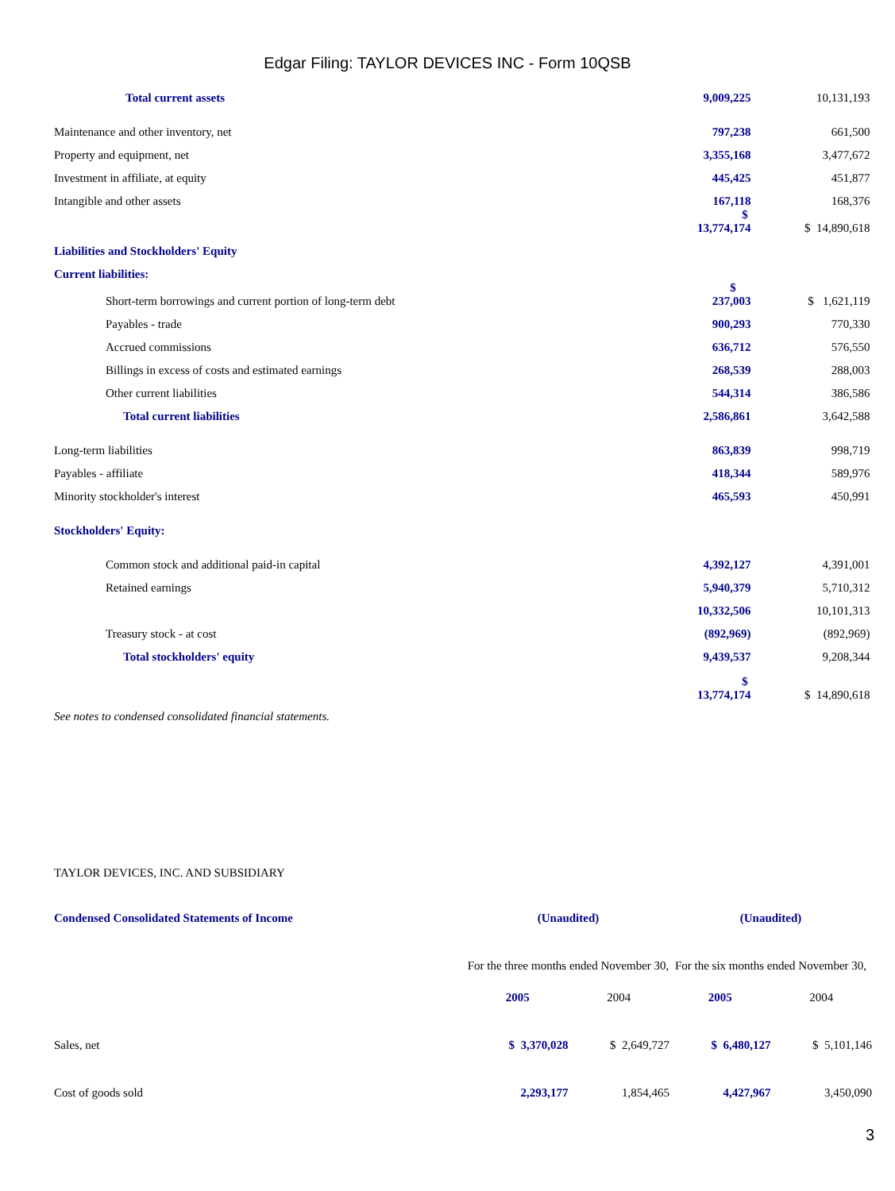Edgar Filing: TAYLOR DEVICES INC - Form 10QSB
| Total current assets | 9,009,225 | 10,131,193 |
| Maintenance and other inventory, net | 797,238 | 661,500 |
| Property and equipment, net | 3,355,168 | 3,477,672 |
| Investment in affiliate, at equity | 445,425 | 451,877 |
| Intangible and other assets | 167,118 | 168,376 |
| | $ 13,774,174 | $ 14,890,618 |
| Liabilities and Stockholders' Equity | | |
| Current liabilities: | | |
| Short-term borrowings and current portion of long-term debt | $ 237,003 | $ 1,621,119 |
| Payables - trade | 900,293 | 770,330 |
| Accrued commissions | 636,712 | 576,550 |
| Billings in excess of costs and estimated earnings | 268,539 | 288,003 |
| Other current liabilities | 544,314 | 386,586 |
| Total current liabilities | 2,586,861 | 3,642,588 |
| Long-term liabilities | 863,839 | 998,719 |
| Payables - affiliate | 418,344 | 589,976 |
| Minority stockholder's interest | 465,593 | 450,991 |
| Stockholders' Equity: | | |
| Common stock and additional paid-in capital | 4,392,127 | 4,391,001 |
| Retained earnings | 5,940,379 | 5,710,312 |
| | 10,332,506 | 10,101,313 |
| Treasury stock - at cost | (892,969) | (892,969) |
| Total stockholders' equity | 9,439,537 | 9,208,344 |
| | $ 13,774,174 | $ 14,890,618 |
See notes to condensed consolidated financial statements.
TAYLOR DEVICES, INC. AND SUBSIDIARY
| Condensed Consolidated Statements of Income | (Unaudited) | | (Unaudited) | |
| | For the three months ended November 30, | | For the six months ended November 30, | |
| | 2005 | 2004 | 2005 | 2004 |
| Sales, net | $ 3,370,028 | $ 2,649,727 | $ 6,480,127 | $ 5,101,146 |
| Cost of goods sold | 2,293,177 | 1,854,465 | 4,427,967 | 3,450,090 |
3